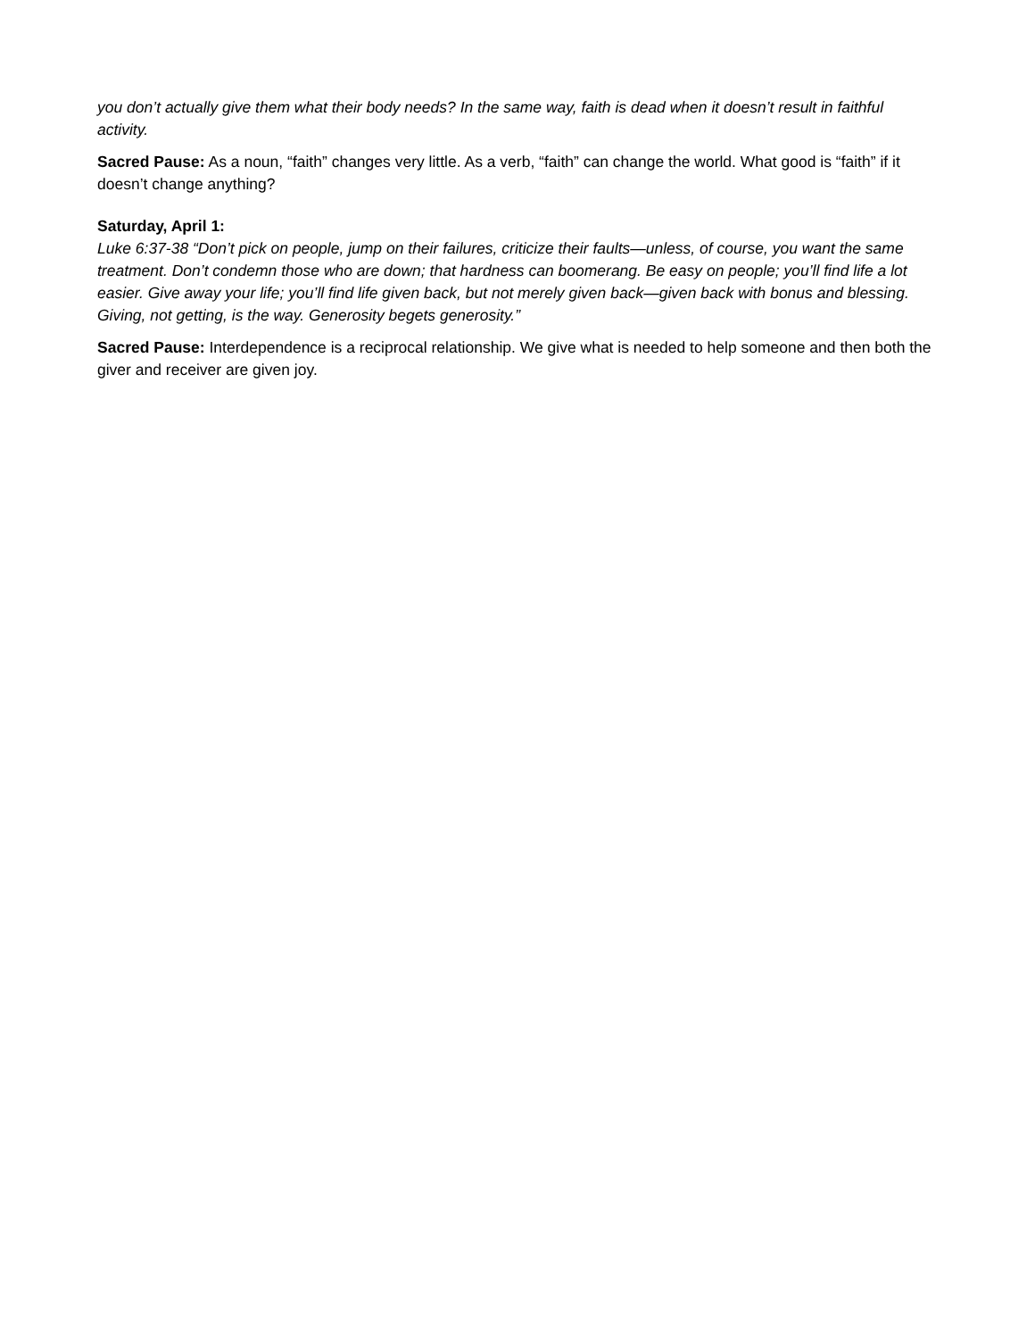you don’t actually give them what their body needs? In the same way, faith is dead when it doesn’t result in faithful activity.
Sacred Pause: As a noun, “faith” changes very little. As a verb, “faith” can change the world. What good is “faith” if it doesn’t change anything?
Saturday, April 1:
Luke 6:37-38 “Don’t pick on people, jump on their failures, criticize their faults—unless, of course, you want the same treatment. Don’t condemn those who are down; that hardness can boomerang. Be easy on people; you’ll find life a lot easier. Give away your life; you’ll find life given back, but not merely given back—given back with bonus and blessing. Giving, not getting, is the way. Generosity begets generosity.”
Sacred Pause: Interdependence is a reciprocal relationship. We give what is needed to help someone and then both the giver and receiver are given joy.